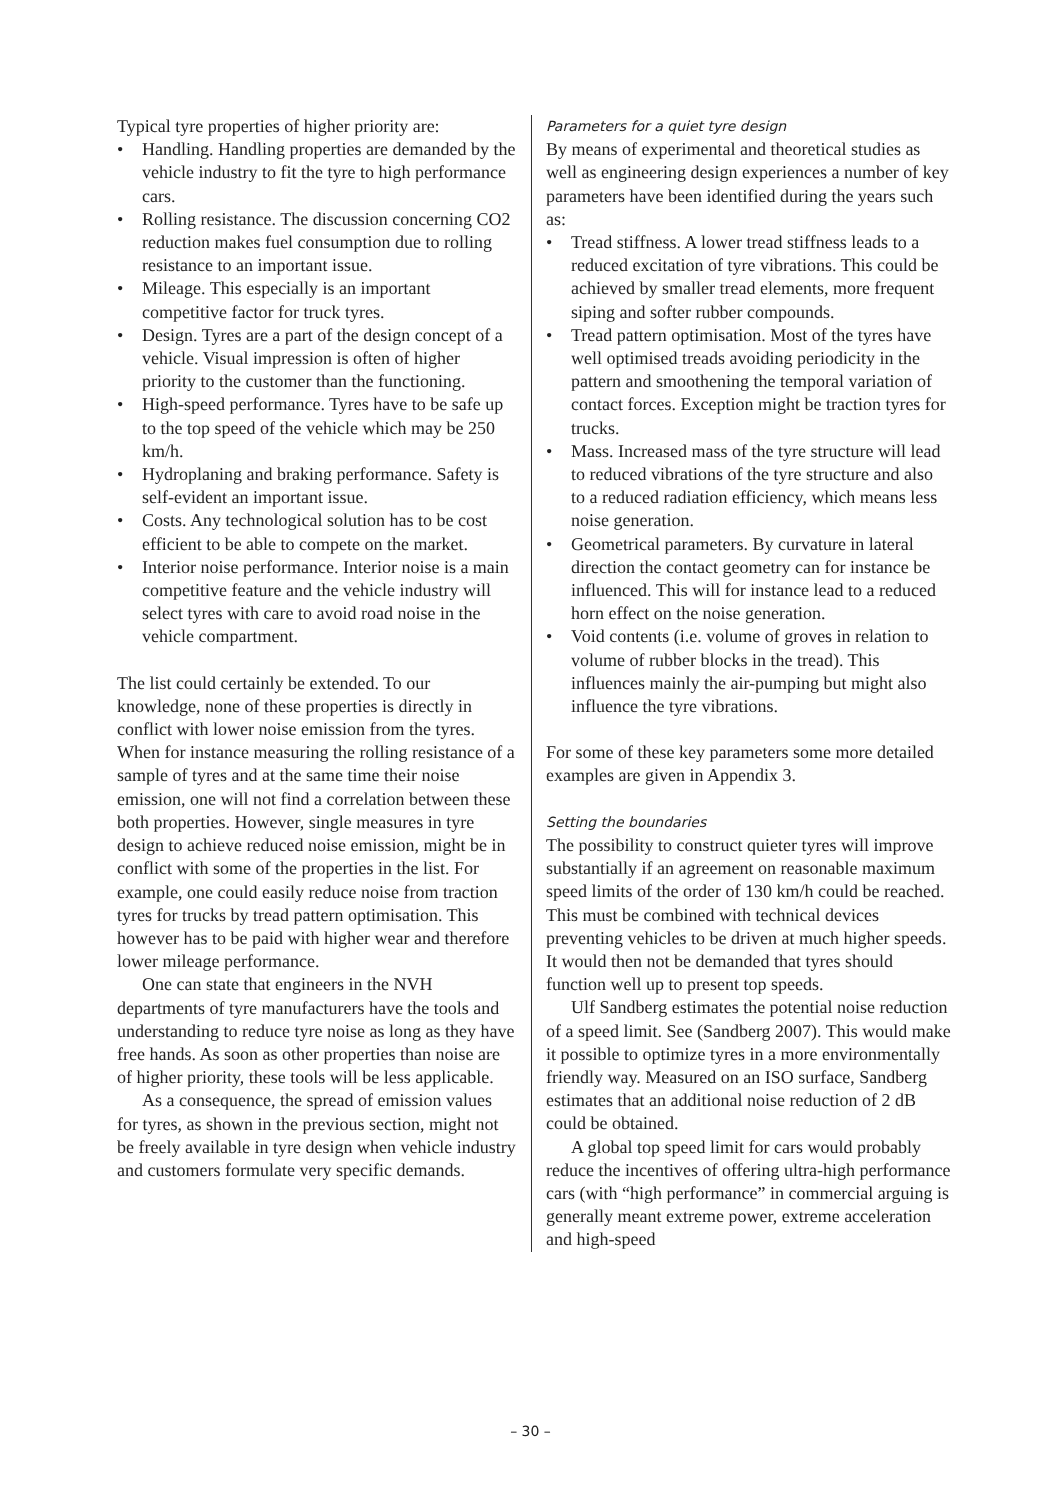Typical tyre properties of higher priority are:
• Handling. Handling properties are demanded by the vehicle industry to fit the tyre to high performance cars.
• Rolling resistance. The discussion concerning CO2 reduction makes fuel consumption due to rolling resistance to an important issue.
• Mileage. This especially is an important competitive factor for truck tyres.
• Design. Tyres are a part of the design concept of a vehicle. Visual impression is often of higher priority to the customer than the functioning.
• High-speed performance. Tyres have to be safe up to the top speed of the vehicle which may be 250 km/h.
• Hydroplaning and braking performance. Safety is self-evident an important issue.
• Costs. Any technological solution has to be cost efficient to be able to compete on the market.
• Interior noise performance. Interior noise is a main competitive feature and the vehicle industry will select tyres with care to avoid road noise in the vehicle compartment.
The list could certainly be extended. To our knowledge, none of these properties is directly in conflict with lower noise emission from the tyres. When for instance measuring the rolling resistance of a sample of tyres and at the same time their noise emission, one will not find a correlation between these both properties. However, single measures in tyre design to achieve reduced noise emission, might be in conflict with some of the properties in the list. For example, one could easily reduce noise from traction tyres for trucks by tread pattern optimisation. This however has to be paid with higher wear and therefore lower mileage performance.
One can state that engineers in the NVH departments of tyre manufacturers have the tools and understanding to reduce tyre noise as long as they have free hands. As soon as other properties than noise are of higher priority, these tools will be less applicable.
As a consequence, the spread of emission values for tyres, as shown in the previous section, might not be freely available in tyre design when vehicle industry and customers formulate very specific demands.
Parameters for a quiet tyre design
By means of experimental and theoretical studies as well as engineering design experiences a number of key parameters have been identified during the years such as:
• Tread stiffness. A lower tread stiffness leads to a reduced excitation of tyre vibrations. This could be achieved by smaller tread elements, more frequent siping and softer rubber compounds.
• Tread pattern optimisation. Most of the tyres have well optimised treads avoiding periodicity in the pattern and smoothening the temporal variation of contact forces. Exception might be traction tyres for trucks.
• Mass. Increased mass of the tyre structure will lead to reduced vibrations of the tyre structure and also to a reduced radiation efficiency, which means less noise generation.
• Geometrical parameters. By curvature in lateral direction the contact geometry can for instance be influenced. This will for instance lead to a reduced horn effect on the noise generation.
• Void contents (i.e. volume of groves in relation to volume of rubber blocks in the tread). This influences mainly the air-pumping but might also influence the tyre vibrations.
For some of these key parameters some more detailed examples are given in Appendix 3.
Setting the boundaries
The possibility to construct quieter tyres will improve substantially if an agreement on reasonable maximum speed limits of the order of 130 km/h could be reached. This must be combined with technical devices preventing vehicles to be driven at much higher speeds. It would then not be demanded that tyres should function well up to present top speeds.
Ulf Sandberg estimates the potential noise reduction of a speed limit. See (Sandberg 2007). This would make it possible to optimize tyres in a more environmentally friendly way. Measured on an ISO surface, Sandberg estimates that an additional noise reduction of 2 dB could be obtained.
A global top speed limit for cars would probably reduce the incentives of offering ultra-high performance cars (with “high performance” in commercial arguing is generally meant extreme power, extreme acceleration and high-speed
– 30 –